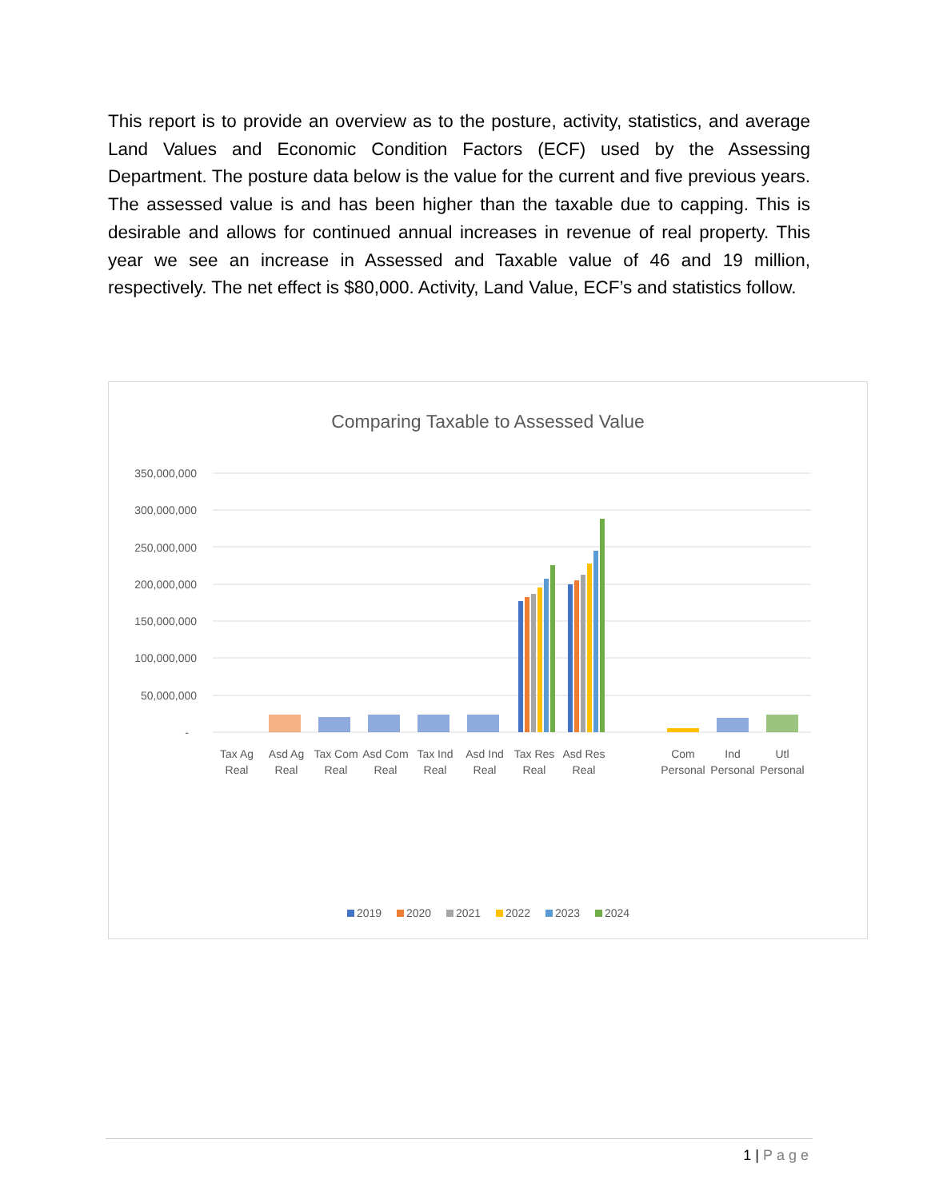This report is to provide an overview as to the posture, activity, statistics, and average Land Values and Economic Condition Factors (ECF) used by the Assessing Department. The posture data below is the value for the current and five previous years. The assessed value is and has been higher than the taxable due to capping. This is desirable and allows for continued annual increases in revenue of real property. This year we see an increase in Assessed and Taxable value of 46 and 19 million, respectively. The net effect is $80,000. Activity, Land Value, ECF’s and statistics follow.
Comparing Taxable to Assessed Value
350,000,000
300,000,000
250,000,000
200,000,000
150,000,000
100,000,000
50,000,000
-
Tax Ag
Real
Asd Ag
Real
Tax Com
Real
Asd Com
Real
Tax Ind
Real
Asd Ind
Real
Tax Res
Real
Asd Res
Real
Com
Personal
Ind
Personal
Utl
Personal
2019
2020
2021
2022
2023
2024
1 | Page